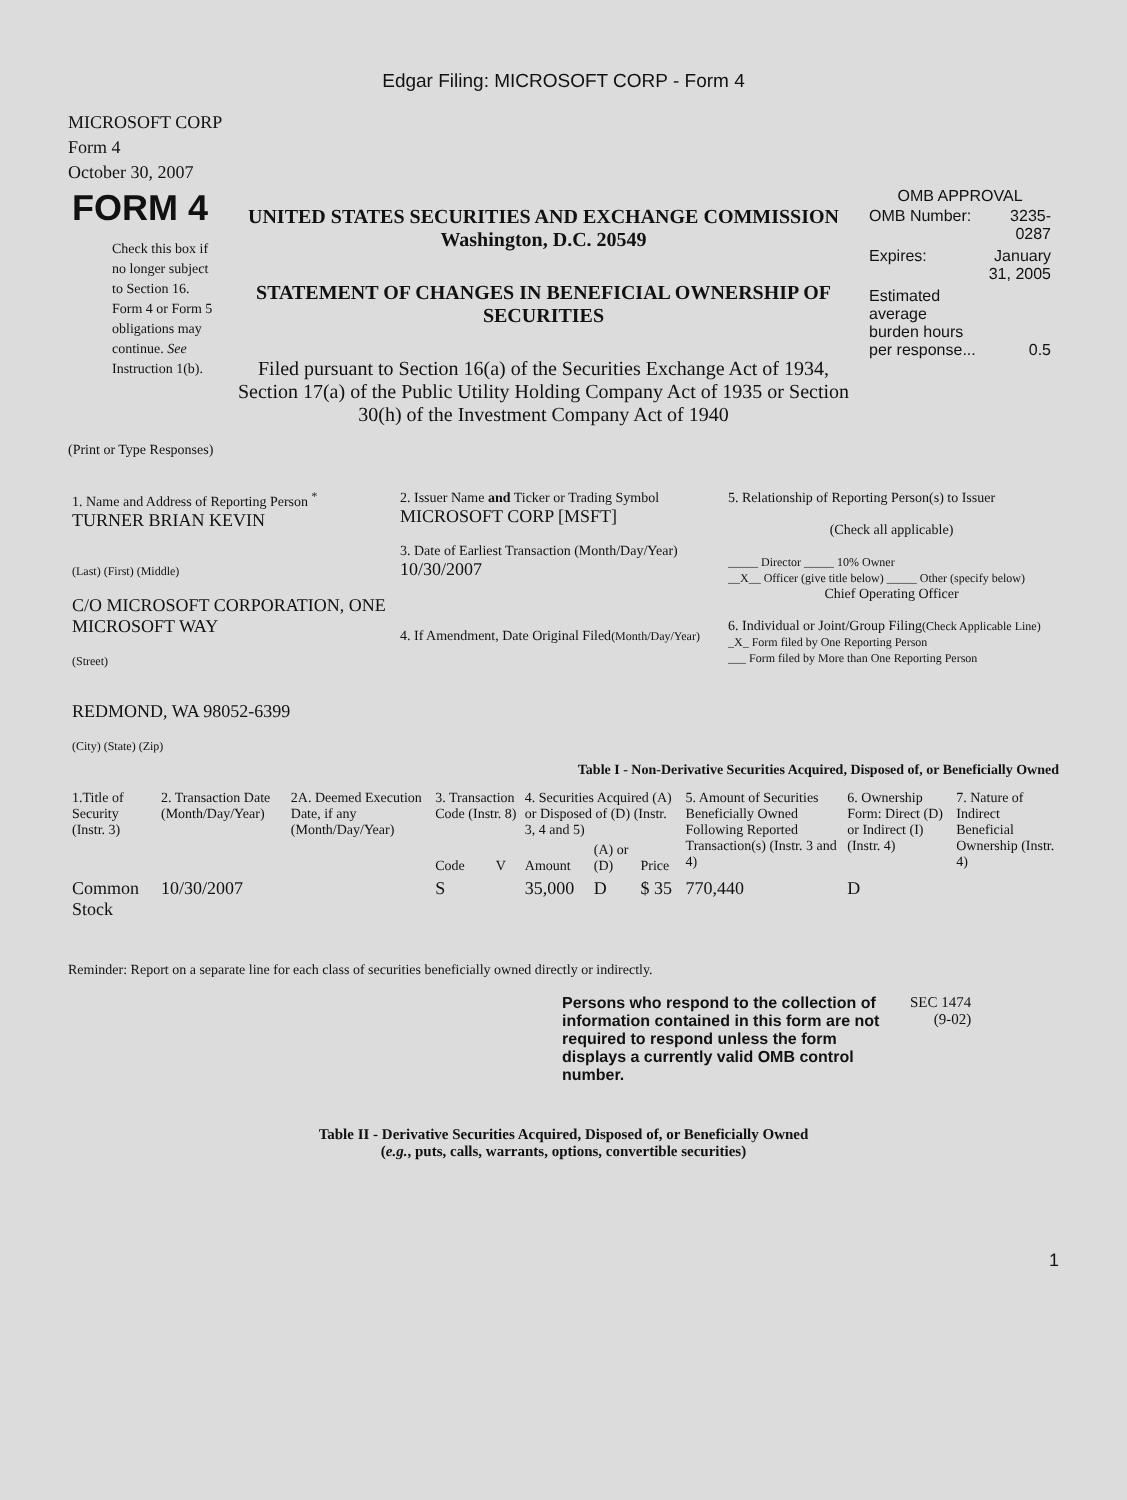Edgar Filing: MICROSOFT CORP - Form 4
MICROSOFT CORP
Form 4
October 30, 2007
| FORM 4 Check this box if no longer subject to Section 16. Form 4 or Form 5 obligations may continue. See Instruction 1(b). | UNITED STATES SECURITIES AND EXCHANGE COMMISSION Washington, D.C. 20549 STATEMENT OF CHANGES IN BENEFICIAL OWNERSHIP OF SECURITIES Filed pursuant to Section 16(a) of the Securities Exchange Act of 1934, Section 17(a) of the Public Utility Holding Company Act of 1935 or Section 30(h) of the Investment Company Act of 1940 | OMB APPROVAL / OMB Number: / 3235-0287 / / Expires: / January 31, 2005 / / Estimated average burden hours per response... / 0.5 / |
(Print or Type Responses)
| 1. Name and Address of Reporting Person <sup>*</sup> TURNER BRIAN KEVIN (Last) (First) (Middle) C/O MICROSOFT CORPORATION, ONE MICROSOFT WAY (Street) REDMOND, WA 98052-6399 (City) (State) (Zip) | 2. Issuer Name and Ticker or Trading Symbol MICROSOFT CORP [MSFT] 3. Date of Earliest Transaction (Month/Day/Year) 10/30/2007 4. If Amendment, Date Original Filed (Month/Day/Year) | 5. Relationship of Reporting Person(s) to Issuer (Check all applicable) _____ Director _____ 10% Owner __X__ Officer (give title below) _____ Other (specify below) Chief Operating Officer 6. Individual or Joint/Group Filing (Check Applicable Line) _X_ Form filed by One Reporting Person ___ Form filed by More than One Reporting Person |
Table I - Non-Derivative Securities Acquired, Disposed of, or Beneficially Owned
| 1.Title of Security (Instr. 3) | 2. Transaction Date (Month/Day/Year) | 2A. Deemed Execution Date, if any (Month/Day/Year) | 3. Transaction Code (Instr. 8) | | 4. Securities Acquired (A) or Disposed of (D) (Instr. 3, 4 and 5) | | | 5. Amount of Securities Beneficially Owned Following Reported Transaction(s) (Instr. 3 and 4) | 6. Ownership Form: Direct (D) or Indirect (I) (Instr. 4) | 7. Nature of Indirect Beneficial Ownership (Instr. 4) |
| --- | --- | --- | --- | --- | --- | --- | --- | --- | --- | --- |
| | | | Code | V | Amount | (A) or (D) | Price | | | |
| Common Stock | 10/30/2007 | | S | | 35,000 | D | $ 35 | 770,440 | D | |
Reminder: Report on a separate line for each class of securities beneficially owned directly or indirectly.
| Persons who respond to the collection of information contained in this form are not required to respond unless the form displays a currently valid OMB control number. | SEC 1474 (9-02) |
Table II - Derivative Securities Acquired, Disposed of, or Beneficially Owned
(e.g., puts, calls, warrants, options, convertible securities)
1